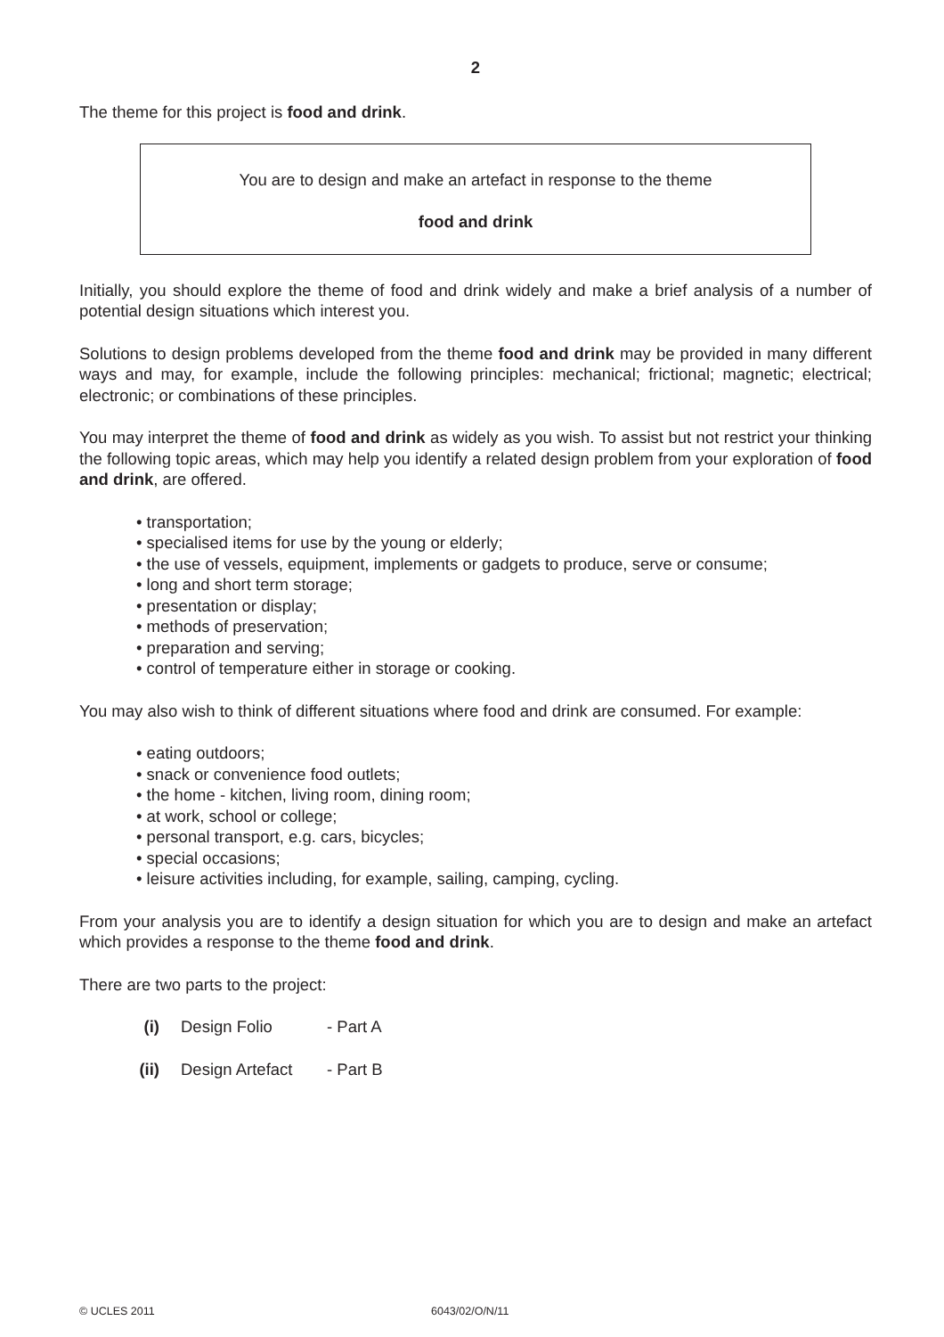2
The theme for this project is food and drink.
You are to design and make an artefact in response to the theme
food and drink
Initially, you should explore the theme of food and drink widely and make a brief analysis of a number of potential design situations which interest you.
Solutions to design problems developed from the theme food and drink may be provided in many different ways and may, for example, include the following principles: mechanical; frictional; magnetic; electrical; electronic; or combinations of these principles.
You may interpret the theme of food and drink as widely as you wish. To assist but not restrict your thinking the following topic areas, which may help you identify a related design problem from your exploration of food and drink, are offered.
• transportation;
• specialised items for use by the young or elderly;
• the use of vessels, equipment, implements or gadgets to produce, serve or consume;
• long and short term storage;
• presentation or display;
• methods of preservation;
• preparation and serving;
• control of temperature either in storage or cooking.
You may also wish to think of different situations where food and drink are consumed. For example:
• eating outdoors;
• snack or convenience food outlets;
• the home - kitchen, living room, dining room;
• at work, school or college;
• personal transport, e.g. cars, bicycles;
• special occasions;
• leisure activities including, for example, sailing, camping, cycling.
From your analysis you are to identify a design situation for which you are to design and make an artefact which provides a response to the theme food and drink.
There are two parts to the project:
(i) Design Folio - Part A
(ii) Design Artefact - Part B
© UCLES 2011 6043/02/O/N/11